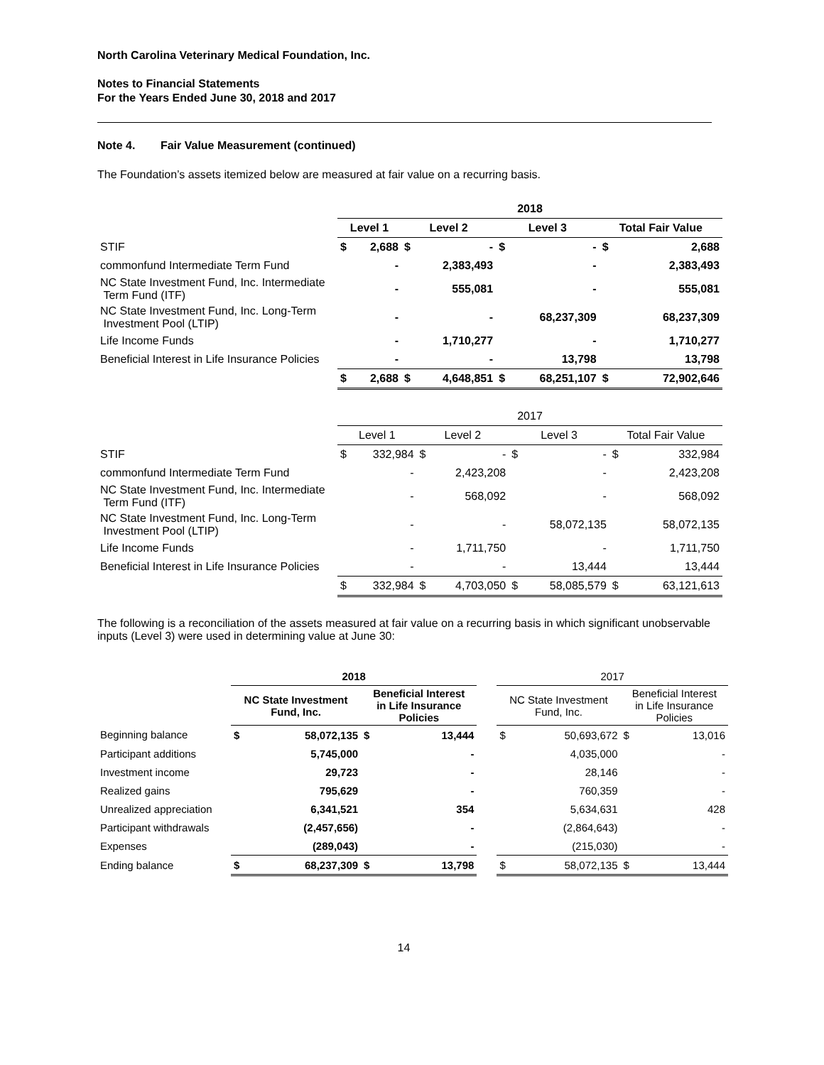North Carolina Veterinary Medical Foundation, Inc.
Notes to Financial Statements
For the Years Ended June 30, 2018 and 2017
Note 4. Fair Value Measurement (continued)
The Foundation’s assets itemized below are measured at fair value on a recurring basis.
| | 2018 | | | | | | | |
| | Level 1 | | Level 2 | | Level 3 | | Total Fair Value | |
| STIF | $ | 2,688 | $ | - | $ | - | $ | 2,688 |
| commonfund Intermediate Term Fund | | - | | 2,383,493 | | - | | 2,383,493 |
| NC State Investment Fund, Inc. Intermediate Term Fund (ITF) | | - | | 555,081 | | - | | 555,081 |
| NC State Investment Fund, Inc. Long-Term Investment Pool (LTIP) | | - | | - | | 68,237,309 | | 68,237,309 |
| Life Income Funds | | - | | 1,710,277 | | - | | 1,710,277 |
| Beneficial Interest in Life Insurance Policies | | - | | - | | 13,798 | | 13,798 |
| | $ | 2,688 | $ | 4,648,851 | $ | 68,251,107 | $ | 72,902,646 |
| | 2017 | | | | | | | |
| | Level 1 | | Level 2 | | Level 3 | | Total Fair Value | |
| STIF | $ | 332,984 | $ | - | $ | - | $ | 332,984 |
| commonfund Intermediate Term Fund | | - | | 2,423,208 | | - | | 2,423,208 |
| NC State Investment Fund, Inc. Intermediate Term Fund (ITF) | | - | | 568,092 | | - | | 568,092 |
| NC State Investment Fund, Inc. Long-Term Investment Pool (LTIP) | | - | | - | | 58,072,135 | | 58,072,135 |
| Life Income Funds | | - | | 1,711,750 | | - | | 1,711,750 |
| Beneficial Interest in Life Insurance Policies | | - | | - | | 13,444 | | 13,444 |
| | $ | 332,984 | $ | 4,703,050 | $ | 58,085,579 | $ | 63,121,613 |
The following is a reconciliation of the assets measured at fair value on a recurring basis in which significant unobservable inputs (Level 3) were used in determining value at June 30:
| | 2018 | | | | | 2017 | | | |
| | NC State Investment Fund, Inc. | | Beneficial Interest in Life Insurance Policies | | | NC State Investment Fund, Inc. | | Beneficial Interest in Life Insurance Policies | |
| Beginning balance | $ | 58,072,135 | $ | 13,444 | | $ | 50,693,672 | $ | 13,016 |
| Participant additions | | 5,745,000 | | - | | | 4,035,000 | | - |
| Investment income | | 29,723 | | - | | | 28,146 | | - |
| Realized gains | | 795,629 | | - | | | 760,359 | | - |
| Unrealized appreciation | | 6,341,521 | | 354 | | | 5,634,631 | | 428 |
| Participant withdrawals | | (2,457,656) | | - | | | (2,864,643) | | - |
| Expenses | | (289,043) | | - | | | (215,030) | | - |
| Ending balance | $ | 68,237,309 | $ | 13,798 | | $ | 58,072,135 | $ | 13,444 |
14